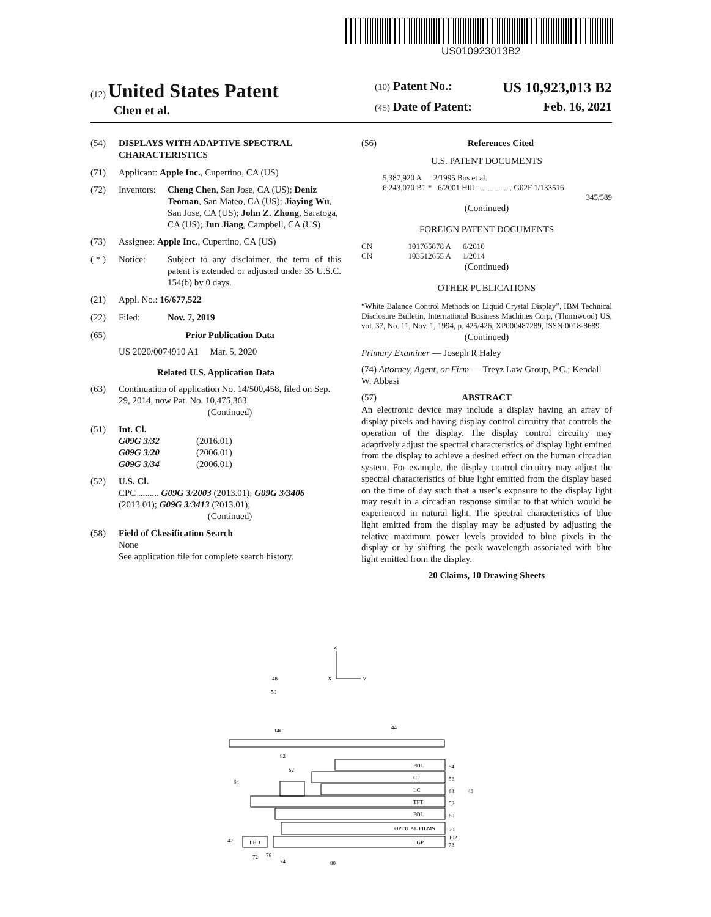US010923013B2
(12) United States Patent
Chen et al.
(10) Patent No.: US 10,923,013 B2
(45) Date of Patent: Feb. 16, 2021
(54) DISPLAYS WITH ADAPTIVE SPECTRAL CHARACTERISTICS
(71) Applicant: Apple Inc., Cupertino, CA (US)
(72) Inventors: Cheng Chen, San Jose, CA (US); Deniz Teoman, San Mateo, CA (US); Jiaying Wu, San Jose, CA (US); John Z. Zhong, Saratoga, CA (US); Jun Jiang, Campbell, CA (US)
(73) Assignee: Apple Inc., Cupertino, CA (US)
( * ) Notice: Subject to any disclaimer, the term of this patent is extended or adjusted under 35 U.S.C. 154(b) by 0 days.
(21) Appl. No.: 16/677,522
(22) Filed: Nov. 7, 2019
(65) Prior Publication Data
US 2020/0074910 A1 Mar. 5, 2020
Related U.S. Application Data
(63) Continuation of application No. 14/500,458, filed on Sep. 29, 2014, now Pat. No. 10,475,363.
(Continued)
(51) Int. Cl.
G09G 3/32 (2016.01)
G09G 3/20 (2006.01)
G09G 3/34 (2006.01)
(52) U.S. Cl.
CPC ......... G09G 3/2003 (2013.01); G09G 3/3406 (2013.01); G09G 3/3413 (2013.01);
(Continued)
(58) Field of Classification Search
None
See application file for complete search history.
(56) References Cited
U.S. PATENT DOCUMENTS
5,387,920 A 2/1995 Bos et al.
6,243,070 B1 * 6/2001 Hill .................. G02F 1/133516
345/589
(Continued)
FOREIGN PATENT DOCUMENTS
CN 101765878 A 6/2010
CN 103512655 A 1/2014
(Continued)
OTHER PUBLICATIONS
“White Balance Control Methods on Liquid Crystal Display”, IBM Technical Disclosure Bulletin, International Business Machines Corp, (Thornwood) US, vol. 37, No. 11, Nov. 1, 1994, p. 425/426, XP000487289, ISSN:0018-8689.
(Continued)
Primary Examiner — Joseph R Haley
(74) Attorney, Agent, or Firm — Treyz Law Group, P.C.; Kendall W. Abbasi
(57) ABSTRACT
An electronic device may include a display having an array of display pixels and having display control circuitry that controls the operation of the display. The display control circuitry may adaptively adjust the spectral characteristics of display light emitted from the display to achieve a desired effect on the human circadian system. For example, the display control circuitry may adjust the spectral characteristics of blue light emitted from the display based on the time of day such that a user’s exposure to the display light may result in a circadian response similar to that which would be experienced in natural light. The spectral characteristics of blue light emitted from the display may be adjusted by adjusting the relative maximum power levels provided to blue pixels in the display or by shifting the peak wavelength associated with blue light emitted from the display.
20 Claims, 10 Drawing Sheets
Z
Y
X
48
50
44
14C
POL
CF
LC
TFT
POL
OPTICAL FILMS
LGP
LED
54
56
68
58
60
70
102
78
46
42
72
76
74
80
64
82
62